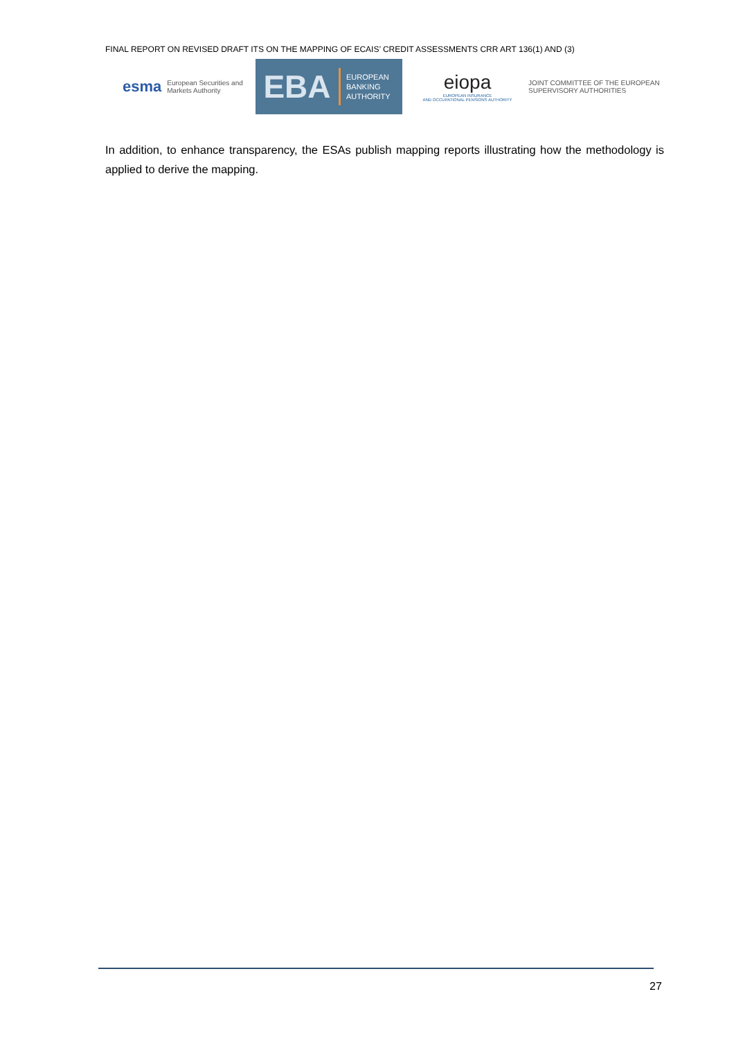FINAL REPORT ON REVISED DRAFT ITS ON THE MAPPING OF ECAIS’ CREDIT ASSESSMENTS CRR ART 136(1) AND (3)
esma European Securities and
Markets Authority
EBA
EUROPEAN
BANKING
AUTHORITY
eiopa
EUROPEAN INSURANCE
AND OCCUPATIONAL PENSIONS AUTHORITY
JOINT COMMITTEE OF THE EUROPEAN
SUPERVISORY AUTHORITIES
In addition, to enhance transparency, the ESAs publish mapping reports illustrating how the methodology is applied to derive the mapping.
27